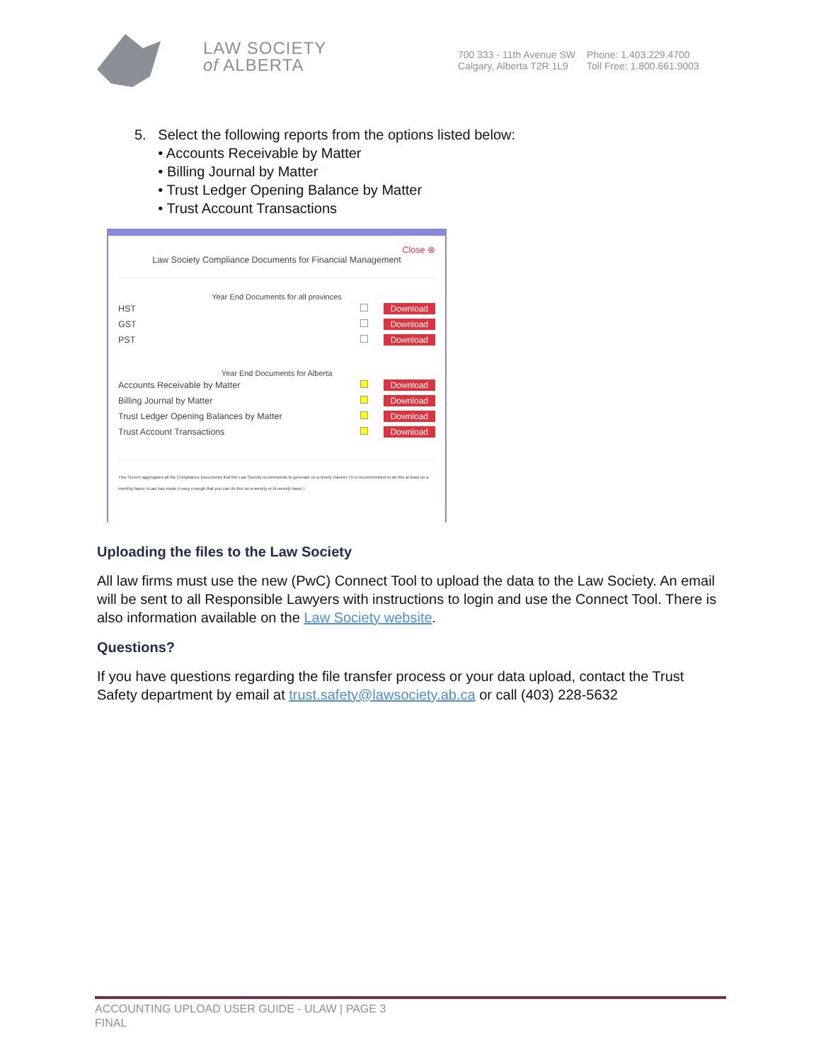LAW SOCIETY
of ALBERTA
700 333 - 11th Avenue SW
Calgary, Alberta T2R 1L9
Phone: 1.403.229.4700
Toll Free: 1.800.661.9003
5. Select the following reports from the options listed below:
• Accounts Receivable by Matter
• Billing Journal by Matter
• Trust Ledger Opening Balance by Matter
• Trust Account Transactions
Close ⊗
Law Society Compliance Documents for Financial Management
Year End Documents for all provinces
HST Download
GST Download
PST Download
Year End Documents for Alberta
Accounts Receivable by Matter Download
Billing Journal by Matter Download
Trust Ledger Opening Balances by Matter Download
Trust Account Transactions Download
This Screen aggregates all the Compliance Documents that the Law Society recommends to generate on a timely manner ( It is recommended to do this at least on a monthly basis; uLaw has made it easy enough that you can do this on a weekly or bi-weekly basis )
Uploading the files to the Law Society
All law firms must use the new (PwC) Connect Tool to upload the data to the Law Society. An email will be sent to all Responsible Lawyers with instructions to login and use the Connect Tool. There is also information available on the Law Society website.
Questions?
If you have questions regarding the file transfer process or your data upload, contact the Trust Safety department by email at trust.safety@lawsociety.ab.ca or call (403) 228-5632
ACCOUNTING UPLOAD USER GUIDE - ULAW | PAGE 3
FINAL